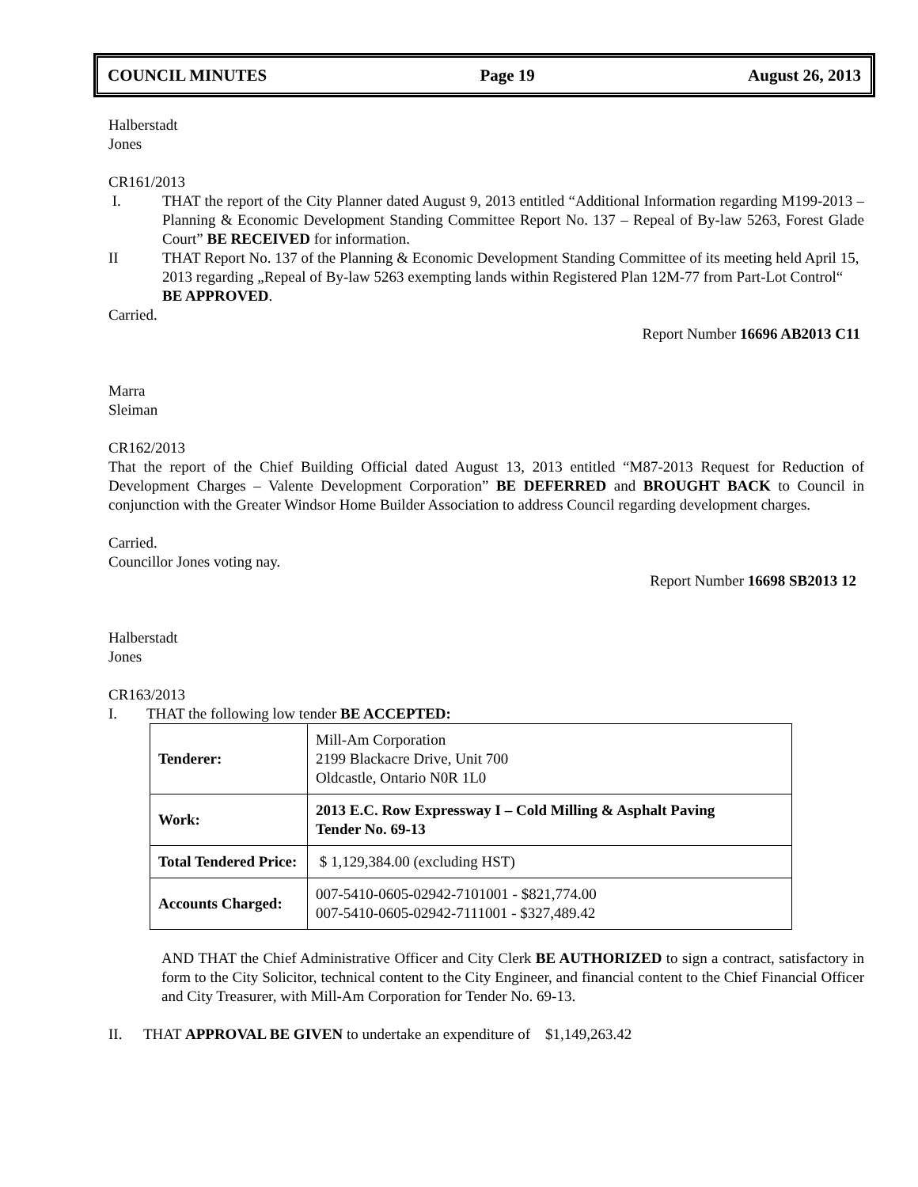COUNCIL MINUTES Page 19 August 26, 2013
Halberstadt
Jones
CR161/2013
I. THAT the report of the City Planner dated August 9, 2013 entitled “Additional Information regarding M199-2013 – Planning & Economic Development Standing Committee Report No. 137 – Repeal of By-law 5263, Forest Glade Court” BE RECEIVED for information.
II THAT Report No. 137 of the Planning & Economic Development Standing Committee of its meeting held April 15, 2013 regarding „Repeal of By-law 5263 exempting lands within Registered Plan 12M-77 from Part-Lot Control“ BE APPROVED.
Carried.
Report Number 16696 AB2013 C11
Marra
Sleiman
CR162/2013
That the report of the Chief Building Official dated August 13, 2013 entitled “M87-2013 Request for Reduction of Development Charges – Valente Development Corporation” BE DEFERRED and BROUGHT BACK to Council in conjunction with the Greater Windsor Home Builder Association to address Council regarding development charges.
Carried.
Councillor Jones voting nay.
Report Number 16698 SB2013 12
Halberstadt
Jones
CR163/2013
I. THAT the following low tender BE ACCEPTED:
| Tenderer: | Mill-Am Corporation 2199 Blackacre Drive, Unit 700 Oldcastle, Ontario N0R 1L0 |
| Work: | 2013 E.C. Row Expressway I – Cold Milling & Asphalt Paving Tender No. 69-13 |
| Total Tendered Price: | $ 1,129,384.00 (excluding HST) |
| Accounts Charged: | 007-5410-0605-02942-7101001 - $821,774.00 007-5410-0605-02942-7111001 - $327,489.42 |
AND THAT the Chief Administrative Officer and City Clerk BE AUTHORIZED to sign a contract, satisfactory in form to the City Solicitor, technical content to the City Engineer, and financial content to the Chief Financial Officer and City Treasurer, with Mill-Am Corporation for Tender No. 69-13.
II. THAT APPROVAL BE GIVEN to undertake an expenditure of $1,149,263.42